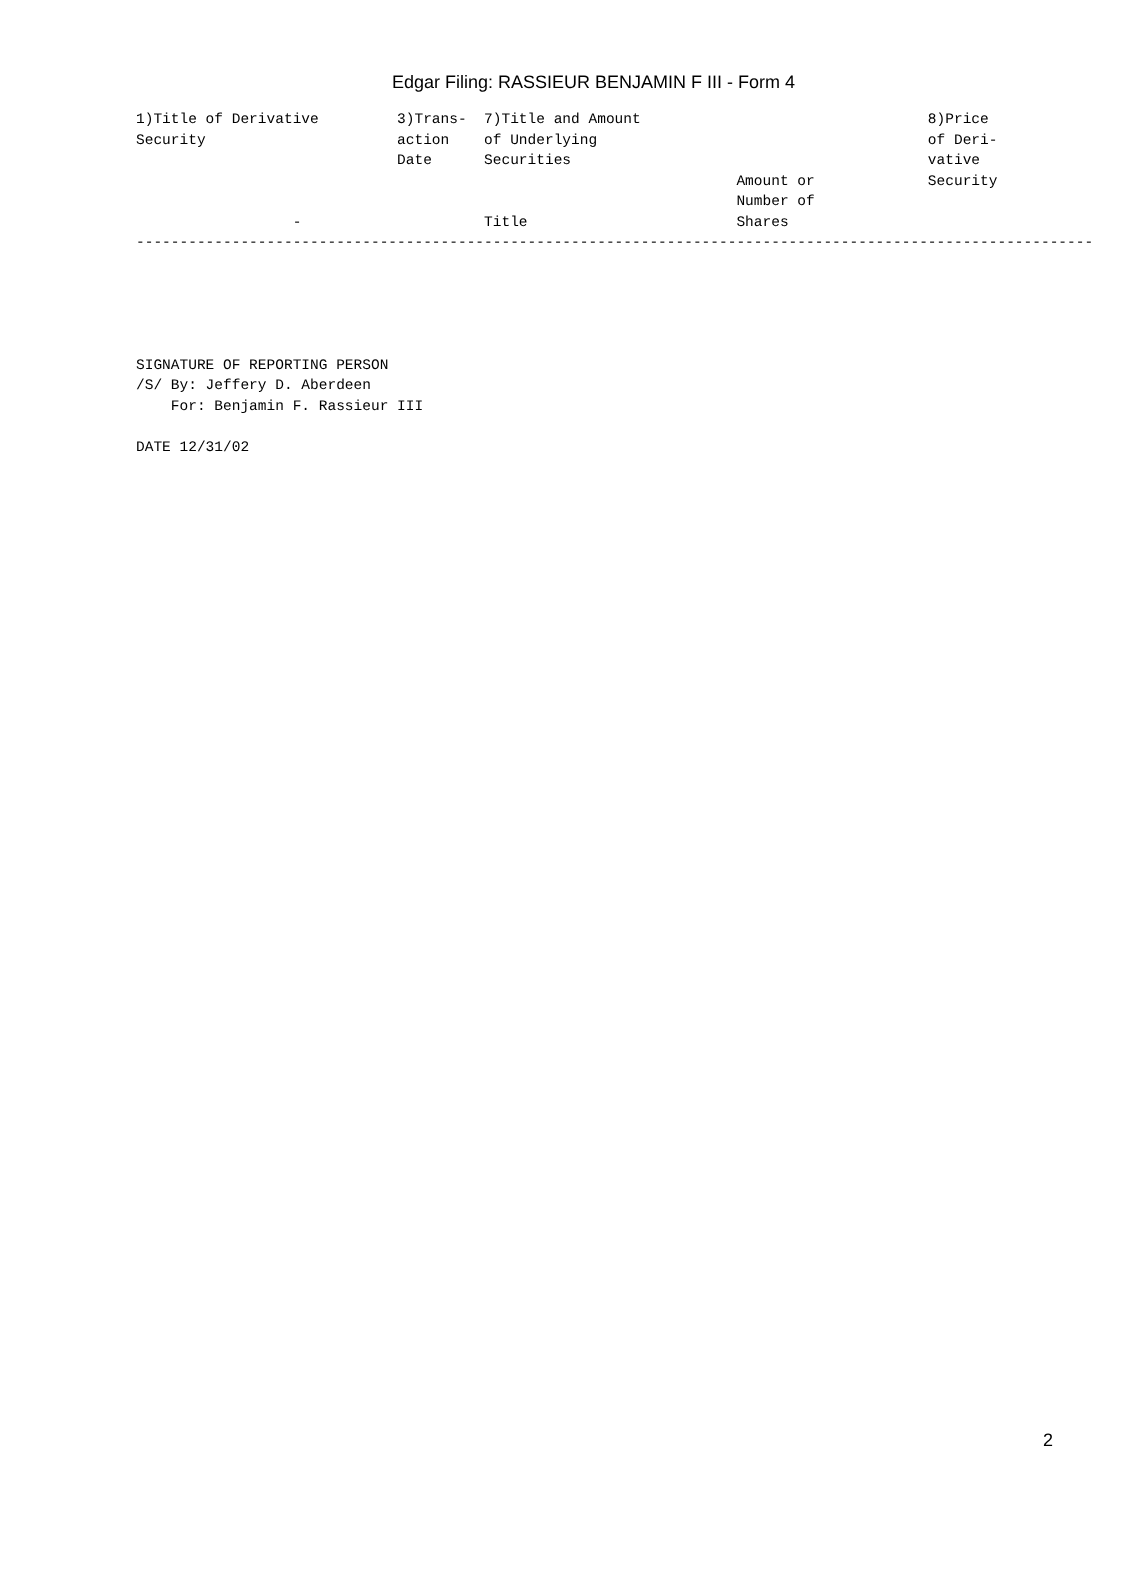Edgar Filing: RASSIEUR BENJAMIN F III - Form 4
1)Title of Derivative         3)Trans-  7)Title and Amount                                 8)Price
Security                      action    of Underlying                                      of Deri-
                              Date      Securities                                         vative
                                                                     Amount or             Security
                                                                     Number of
                  -                     Title                        Shares
--------------------------------------------------------------------------------------------------------------
SIGNATURE OF REPORTING PERSON
/S/ By: Jeffery D. Aberdeen
    For: Benjamin F. Rassieur III

DATE 12/31/02
2